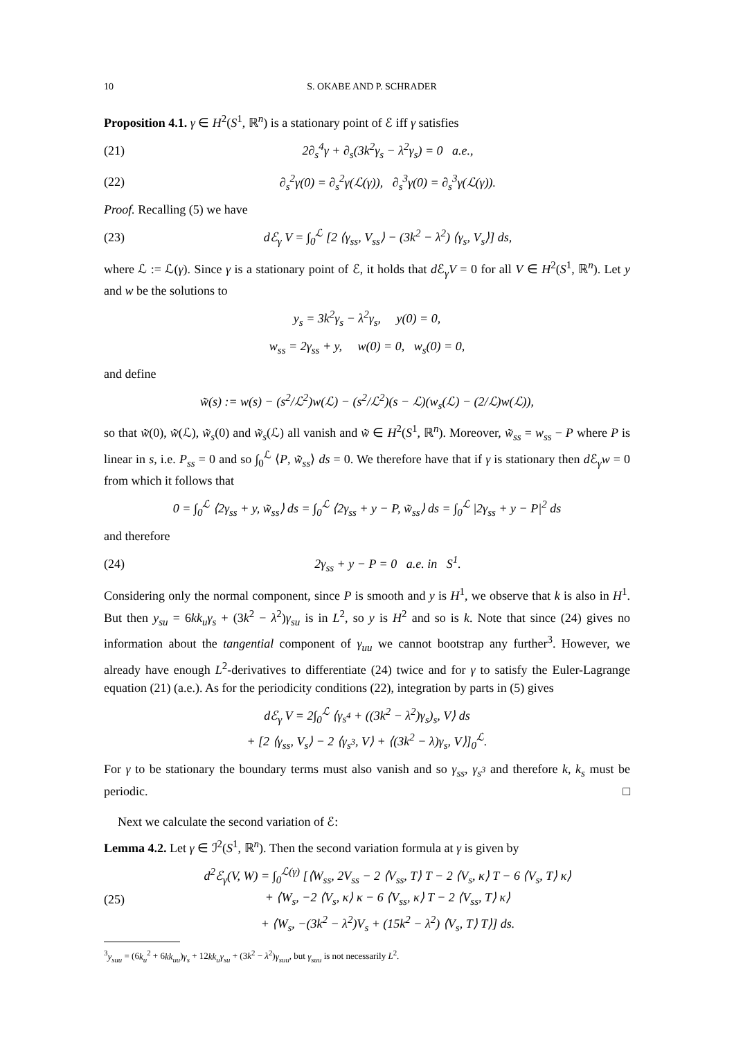10 S. OKABE AND P. SCHRADER
Proposition 4.1. γ ∈ H<sup>2</sup>(S<sup>1</sup>, ℝ<sup>n</sup>) is a stationary point of ℰ iff γ satisfies
(21) 2∂<sub>s</sub><sup>4</sup>γ + ∂<sub>s</sub>(3k<sup>2</sup>γ<sub>s</sub> − λ<sup>2</sup>γ<sub>s</sub>) = 0 a.e.,
(22) ∂<sub>s</sub><sup>2</sup>γ(0) = ∂<sub>s</sub><sup>2</sup>γ(ℒ(γ)), ∂<sub>s</sub><sup>3</sup>γ(0) = ∂<sub>s</sub><sup>3</sup>γ(ℒ(γ)).
Proof. Recalling (5) we have
(23) dℰ<sub>γ</sub> V = ∫<sub>0</sub><sup>ℒ</sup> [2 ⟨γ<sub>ss</sub>, V<sub>ss</sub>⟩ − (3k<sup>2</sup> − λ<sup>2</sup>) ⟨γ<sub>s</sub>, V<sub>s</sub>⟩] ds,
where ℒ := ℒ(γ). Since γ is a stationary point of ℰ, it holds that d ℰ<sub>γ</sub>V = 0 for all V ∈ H<sup>2</sup>(S<sup>1</sup>, ℝ<sup>n</sup>). Let y and w be the solutions to
y<sub>s</sub> = 3k<sup>2</sup>γ<sub>s</sub> − λ<sup>2</sup>γ<sub>s</sub>, y(0) = 0,
w<sub>ss</sub> = 2γ<sub>ss</sub> + y, w(0) = 0, w<sub>s</sub>(0) = 0,
and define
w̃(s) := w(s) − (s<sup>2</sup>/ℒ<sup>2</sup>)w(ℒ) − (s<sup>2</sup>/ℒ<sup>2</sup>)(s − ℒ)(w<sub>s</sub>(ℒ) − (2/ℒ)w(ℒ)),
so that w̃(0), w̃(ℒ), w̃<sub>s</sub>(0) and w̃<sub>s</sub>(ℒ) all vanish and w̃ ∈ H<sup>2</sup>(S<sup>1</sup>, ℝ<sup>n</sup>). Moreover, w̃<sub>ss</sub> = w<sub>ss</sub> − P where P is linear in s, i.e. P<sub>ss</sub> = 0 and so ∫<sub>0</sub><sup>ℒ</sup> ⟨P, w̃<sub>ss</sub>⟩ ds = 0. We therefore have that if γ is stationary then d ℰ<sub>γ</sub>w = 0 from which it follows that
0 = ∫<sub>0</sub><sup>ℒ</sup> ⟨2γ<sub>ss</sub> + y, w̃<sub>ss</sub>⟩ ds = ∫<sub>0</sub><sup>ℒ</sup> ⟨2γ<sub>ss</sub> + y − P, w̃<sub>ss</sub>⟩ ds = ∫<sub>0</sub><sup>ℒ</sup> |2γ<sub>ss</sub> + y − P|<sup>2</sup> ds
and therefore
(24) 2γ<sub>ss</sub> + y − P = 0 a.e. in S<sup>1</sup>.
Considering only the normal component, since P is smooth and y is H<sup>1</sup>, we observe that k is also in H<sup>1</sup>. But then y<sub>su</sub> = 6kk<sub>u</sub>γ<sub>s</sub> + (3k<sup>2</sup> − λ<sup>2</sup>)γ<sub>su</sub> is in L<sup>2</sup>, so y is H<sup>2</sup> and so is k. Note that since (24) gives no information about the tangential component of γ<sub>uu</sub> we cannot bootstrap any further<sup>3</sup>. However, we already have enough L<sup>2</sup>-derivatives to differentiate (24) twice and for γ to satisfy the Euler-Lagrange equation (21) (a.e.). As for the periodicity conditions (22), integration by parts in (5) gives
dℰ<sub>γ</sub> V = 2∫<sub>0</sub><sup>ℒ</sup> ⟨γ<sub>s<sup>4</sup></sub> + ((3k<sup>2</sup> − λ<sup>2</sup>)γ<sub>s</sub>)<sub>s</sub>, V⟩ ds
+ [2 ⟨γ<sub>ss</sub>, V<sub>s</sub>⟩ − 2 ⟨γ<sub>s<sup>3</sup></sub>, V⟩ + ⟨(3k<sup>2</sup> − λ)γ<sub>s</sub>, V⟩]<sub>0</sub><sup>ℒ</sup>.
For γ to be stationary the boundary terms must also vanish and so γ<sub>ss</sub>, γ<sub>s<sup>3</sup></sub> and therefore k, k<sub>s</sub> must be periodic. □
Next we calculate the second variation of ℰ:
Lemma 4.2. Let γ ∈ ℐ<sup>2</sup>(S<sup>1</sup>, ℝ<sup>n</sup>). Then the second variation formula at γ is given by
(25) d<sup>2</sup>ℰ<sub>γ</sub>(V, W) = ∫<sub>0</sub><sup>ℒ(γ)</sup> [⟨W<sub>ss</sub>, 2V<sub>ss</sub> − 2 ⟨V<sub>ss</sub>, T⟩ T − 2 ⟨V<sub>s</sub>, κ⟩ T − 6 ⟨V<sub>s</sub>, T⟩ κ⟩
+ ⟨W<sub>s</sub>, −2 ⟨V<sub>s</sub>, κ⟩ κ − 6 ⟨V<sub>ss</sub>, κ⟩ T − 2 ⟨V<sub>ss</sub>, T⟩ κ⟩
+ ⟨W<sub>s</sub>, −(3k<sup>2</sup> − λ<sup>2</sup>)V<sub>s</sub> + (15k<sup>2</sup> − λ<sup>2</sup>) ⟨V<sub>s</sub>, T⟩ T⟩] ds.
<sup>3</sup> y<sub>suu</sub> = (6k<sub>u</sub><sup>2</sup> + 6kk<sub>uu</sub>)γ<sub>s</sub> + 12kk<sub>u</sub>γ<sub>su</sub> + (3k<sup>2</sup> − λ<sup>2</sup>)γ<sub>suu</sub>, but γ<sub>suu</sub> is not necessarily L<sup>2</sup>.